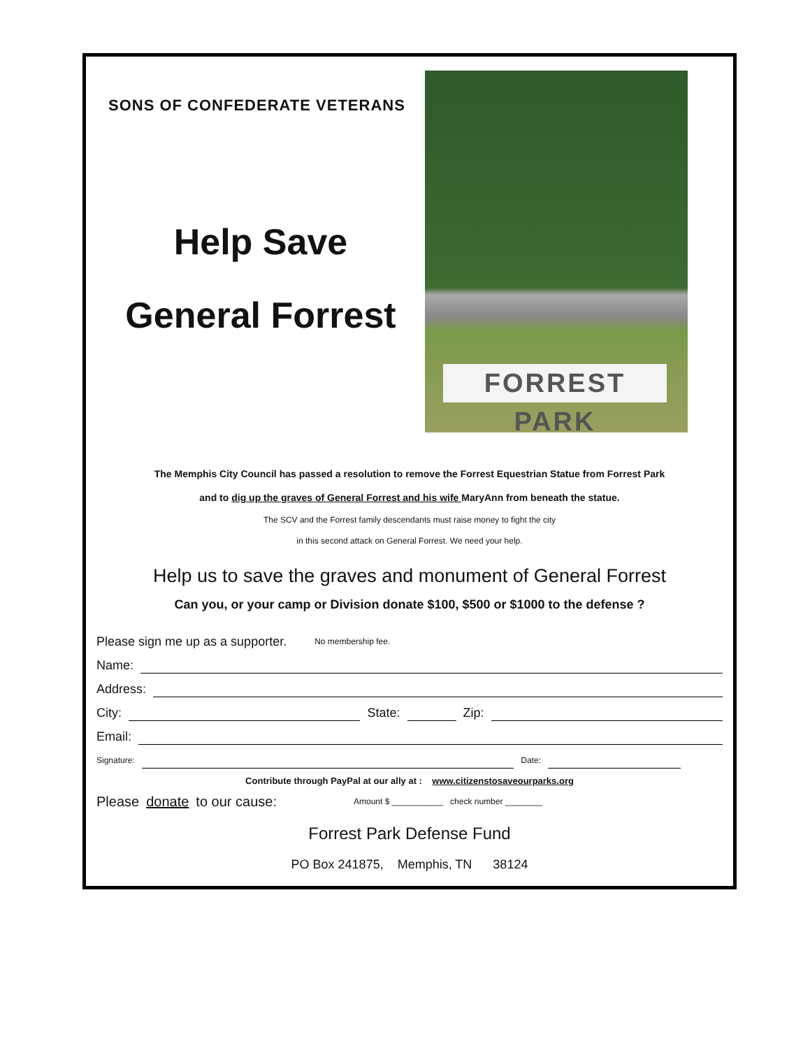SONS OF CONFEDERATE VETERANS
Help Save
General Forrest
FORREST PARK
The Memphis City Council has passed a resolution to remove the Forrest Equestrian Statue from Forrest Park
and to dig up the graves of General Forrest and his wife MaryAnn from beneath the statue.
The SCV and the Forrest family descendants must raise money to fight the city
in this second attack on General Forrest. We need your help.
Help us to save the graves and monument of General Forrest
Can you, or your camp or Division donate $100, $500 or $1000 to the defense ?
Please sign me up as a supporter. No membership fee.
Name:
Address:
City: State: Zip:
Email:
Signature: Date:
Contribute through PayPal at our ally at : www.citizenstosaveourparks.org
Please donate to our cause: Amount $ ___________ check number ________
Forrest Park Defense Fund
PO Box 241875, Memphis, TN 38124